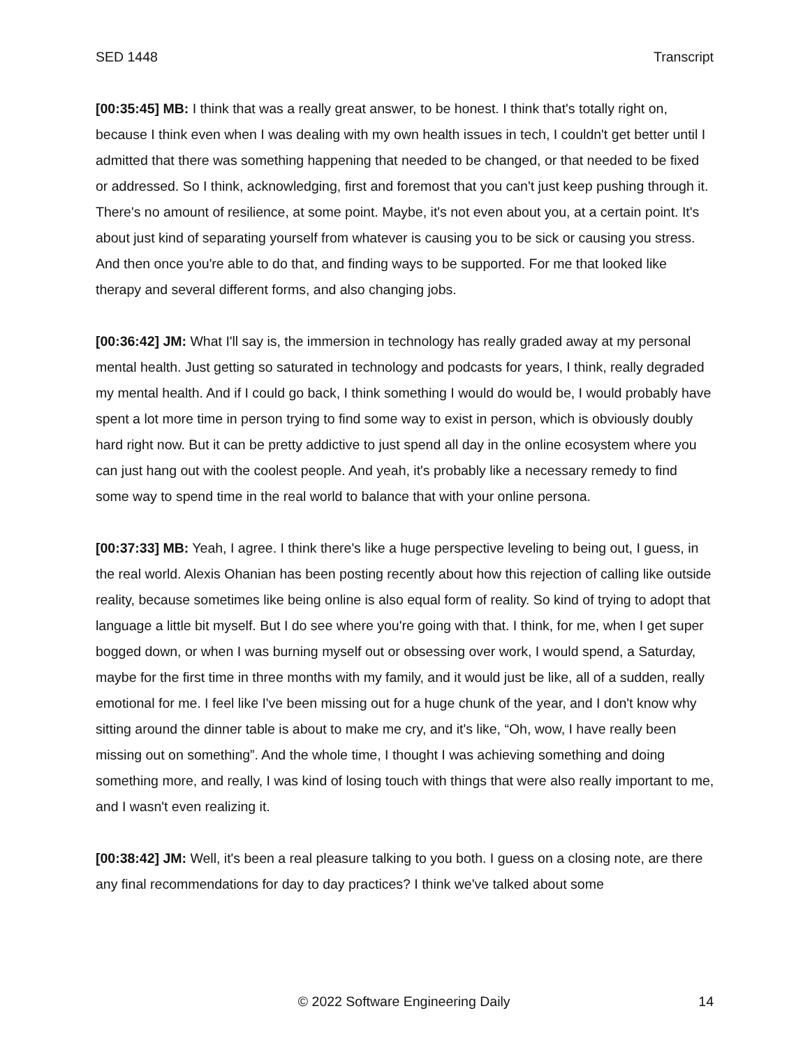SED 1448 Transcript
[00:35:45] MB: I think that was a really great answer, to be honest. I think that's totally right on, because I think even when I was dealing with my own health issues in tech, I couldn't get better until I admitted that there was something happening that needed to be changed, or that needed to be fixed or addressed. So I think, acknowledging, first and foremost that you can't just keep pushing through it. There's no amount of resilience, at some point. Maybe, it's not even about you, at a certain point. It's about just kind of separating yourself from whatever is causing you to be sick or causing you stress. And then once you're able to do that, and finding ways to be supported. For me that looked like therapy and several different forms, and also changing jobs.
[00:36:42] JM: What I'll say is, the immersion in technology has really graded away at my personal mental health. Just getting so saturated in technology and podcasts for years, I think, really degraded my mental health. And if I could go back, I think something I would do would be, I would probably have spent a lot more time in person trying to find some way to exist in person, which is obviously doubly hard right now. But it can be pretty addictive to just spend all day in the online ecosystem where you can just hang out with the coolest people. And yeah, it's probably like a necessary remedy to find some way to spend time in the real world to balance that with your online persona.
[00:37:33] MB: Yeah, I agree. I think there's like a huge perspective leveling to being out, I guess, in the real world. Alexis Ohanian has been posting recently about how this rejection of calling like outside reality, because sometimes like being online is also equal form of reality. So kind of trying to adopt that language a little bit myself. But I do see where you're going with that. I think, for me, when I get super bogged down, or when I was burning myself out or obsessing over work, I would spend, a Saturday, maybe for the first time in three months with my family, and it would just be like, all of a sudden, really emotional for me. I feel like I've been missing out for a huge chunk of the year, and I don't know why sitting around the dinner table is about to make me cry, and it's like, “Oh, wow, I have really been missing out on something”. And the whole time, I thought I was achieving something and doing something more, and really, I was kind of losing touch with things that were also really important to me, and I wasn't even realizing it.
[00:38:42] JM: Well, it's been a real pleasure talking to you both. I guess on a closing note, are there any final recommendations for day to day practices? I think we've talked about some
© 2022 Software Engineering Daily 14